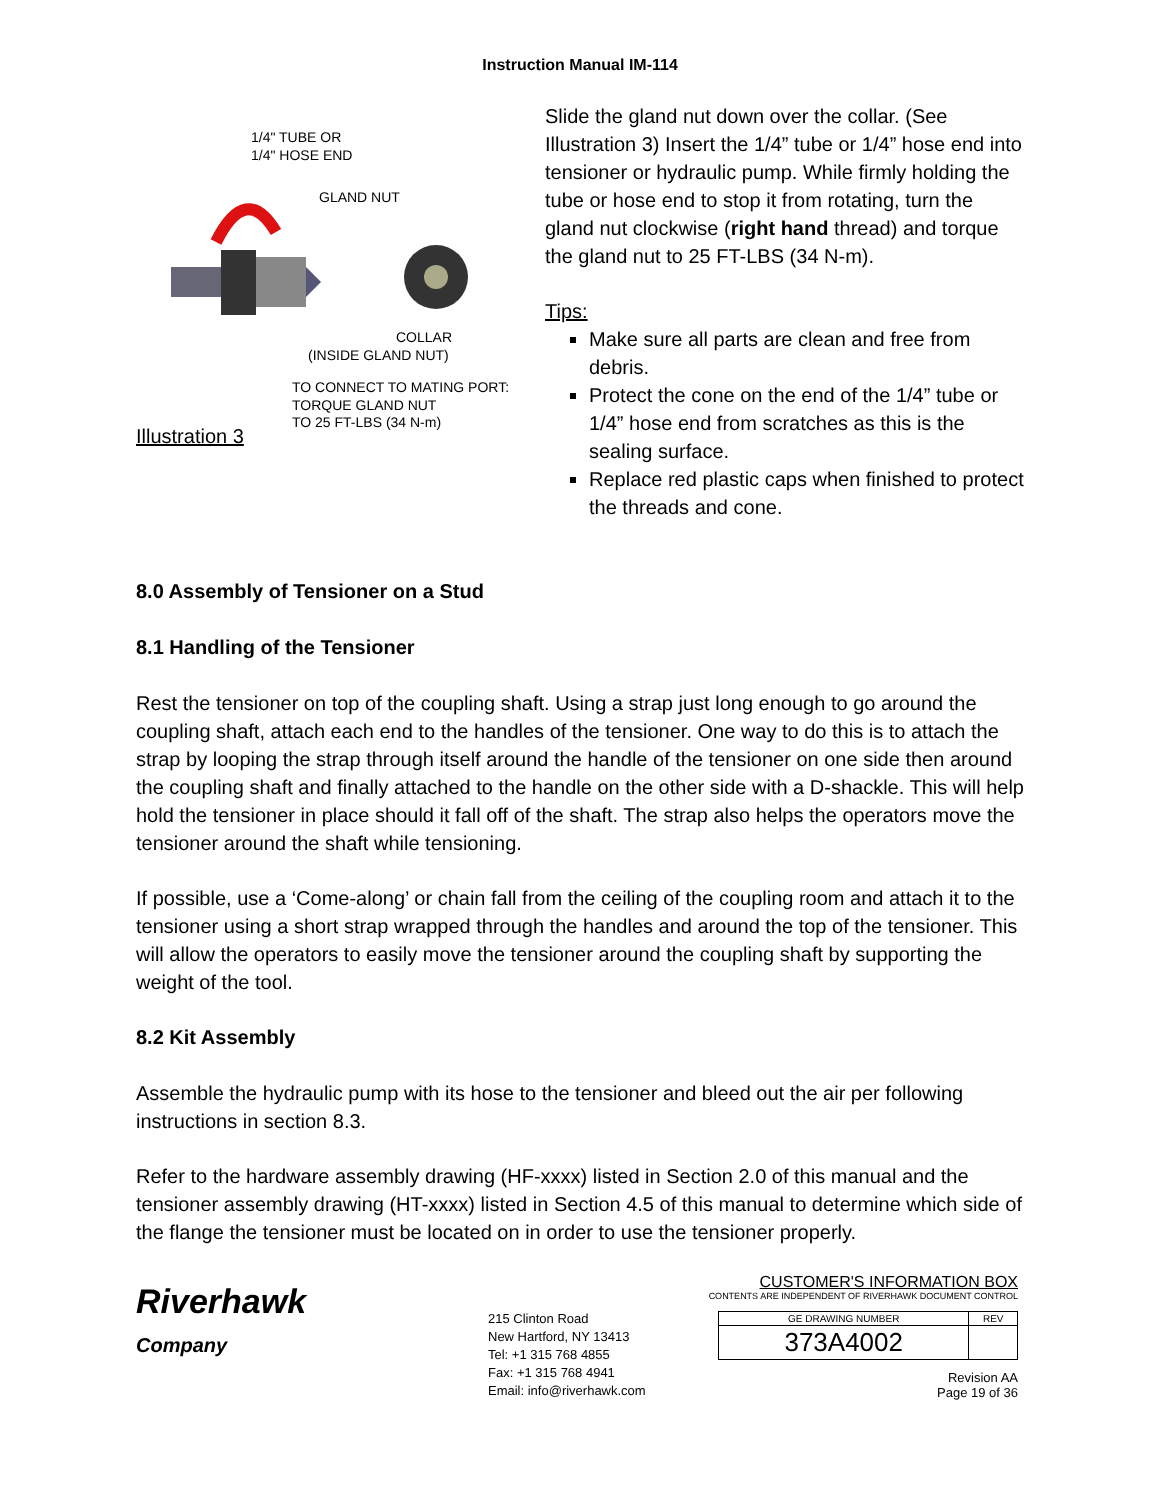Instruction Manual IM-114
1/4" TUBE OR
1/4" HOSE END
GLAND NUT
COLLAR
(INSIDE GLAND NUT)
TO CONNECT TO MATING PORT:
TORQUE GLAND NUT
TO 25 FT-LBS (34 N-m)
Illustration 3
Slide the gland nut down over the collar. (See Illustration 3) Insert the 1/4” tube or 1/4” hose end into tensioner or hydraulic pump. While firmly holding the tube or hose end to stop it from rotating, turn the gland nut clockwise (right hand thread) and torque the gland nut to 25 FT-LBS (34 N-m).
Tips:
Make sure all parts are clean and free from debris.
Protect the cone on the end of the 1/4” tube or 1/4” hose end from scratches as this is the sealing surface.
Replace red plastic caps when finished to protect the threads and cone.
8.0 Assembly of Tensioner on a Stud
8.1 Handling of the Tensioner
Rest the tensioner on top of the coupling shaft. Using a strap just long enough to go around the coupling shaft, attach each end to the handles of the tensioner. One way to do this is to attach the strap by looping the strap through itself around the handle of the tensioner on one side then around the coupling shaft and finally attached to the handle on the other side with a D-shackle. This will help hold the tensioner in place should it fall off of the shaft. The strap also helps the operators move the tensioner around the shaft while tensioning.
If possible, use a ‘Come-along’ or chain fall from the ceiling of the coupling room and attach it to the tensioner using a short strap wrapped through the handles and around the top of the tensioner. This will allow the operators to easily move the tensioner around the coupling shaft by supporting the weight of the tool.
8.2 Kit Assembly
Assemble the hydraulic pump with its hose to the tensioner and bleed out the air per following instructions in section 8.3.
Refer to the hardware assembly drawing (HF-xxxx) listed in Section 2.0 of this manual and the tensioner assembly drawing (HT-xxxx) listed in Section 4.5 of this manual to determine which side of the flange the tensioner must be located on in order to use the tensioner properly.
Riverhawk
Company
215 Clinton Road
New Hartford, NY 13413
Tel: +1 315 768 4855
Fax: +1 315 768 4941
Email: info@riverhawk.com
CUSTOMER'S INFORMATION BOX
CONTENTS ARE INDEPENDENT OF RIVERHAWK DOCUMENT CONTROL
| GE DRAWING NUMBER | REV |
| 373A4002 | |
Revision AA
Page 19 of 36